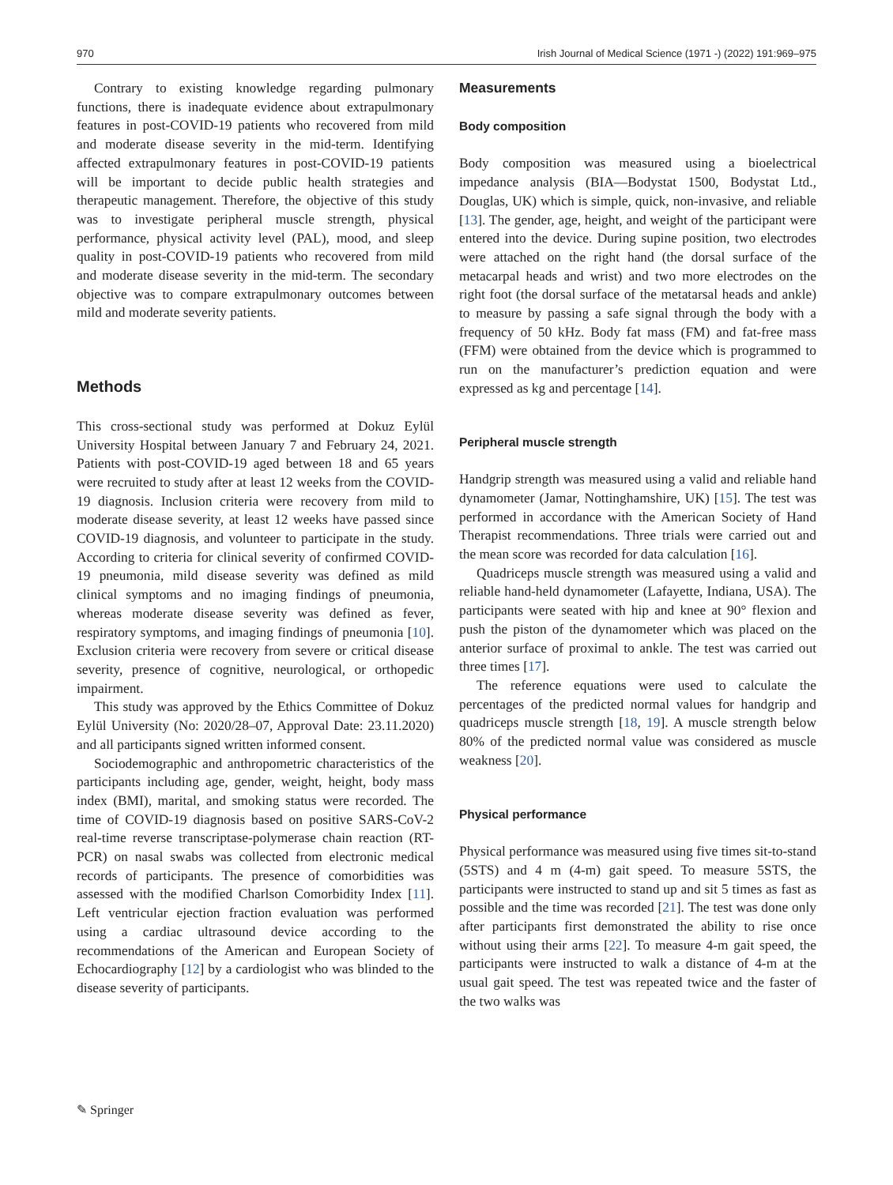970 Irish Journal of Medical Science (1971 -) (2022) 191:969–975
Contrary to existing knowledge regarding pulmonary functions, there is inadequate evidence about extrapulmonary features in post-COVID-19 patients who recovered from mild and moderate disease severity in the mid-term. Identifying affected extrapulmonary features in post-COVID-19 patients will be important to decide public health strategies and therapeutic management. Therefore, the objective of this study was to investigate peripheral muscle strength, physical performance, physical activity level (PAL), mood, and sleep quality in post-COVID-19 patients who recovered from mild and moderate disease severity in the mid-term. The secondary objective was to compare extrapulmonary outcomes between mild and moderate severity patients.
Methods
This cross-sectional study was performed at Dokuz Eylül University Hospital between January 7 and February 24, 2021. Patients with post-COVID-19 aged between 18 and 65 years were recruited to study after at least 12 weeks from the COVID-19 diagnosis. Inclusion criteria were recovery from mild to moderate disease severity, at least 12 weeks have passed since COVID-19 diagnosis, and volunteer to participate in the study. According to criteria for clinical severity of confirmed COVID-19 pneumonia, mild disease severity was defined as mild clinical symptoms and no imaging findings of pneumonia, whereas moderate disease severity was defined as fever, respiratory symptoms, and imaging findings of pneumonia [10]. Exclusion criteria were recovery from severe or critical disease severity, presence of cognitive, neurological, or orthopedic impairment.
This study was approved by the Ethics Committee of Dokuz Eylül University (No: 2020/28–07, Approval Date: 23.11.2020) and all participants signed written informed consent.
Sociodemographic and anthropometric characteristics of the participants including age, gender, weight, height, body mass index (BMI), marital, and smoking status were recorded. The time of COVID-19 diagnosis based on positive SARS-CoV-2 real-time reverse transcriptase-polymerase chain reaction (RT-PCR) on nasal swabs was collected from electronic medical records of participants. The presence of comorbidities was assessed with the modified Charlson Comorbidity Index [11]. Left ventricular ejection fraction evaluation was performed using a cardiac ultrasound device according to the recommendations of the American and European Society of Echocardiography [12] by a cardiologist who was blinded to the disease severity of participants.
Measurements
Body composition
Body composition was measured using a bioelectrical impedance analysis (BIA—Bodystat 1500, Bodystat Ltd., Douglas, UK) which is simple, quick, non-invasive, and reliable [13]. The gender, age, height, and weight of the participant were entered into the device. During supine position, two electrodes were attached on the right hand (the dorsal surface of the metacarpal heads and wrist) and two more electrodes on the right foot (the dorsal surface of the metatarsal heads and ankle) to measure by passing a safe signal through the body with a frequency of 50 kHz. Body fat mass (FM) and fat-free mass (FFM) were obtained from the device which is programmed to run on the manufacturer’s prediction equation and were expressed as kg and percentage [14].
Peripheral muscle strength
Handgrip strength was measured using a valid and reliable hand dynamometer (Jamar, Nottinghamshire, UK) [15]. The test was performed in accordance with the American Society of Hand Therapist recommendations. Three trials were carried out and the mean score was recorded for data calculation [16].
Quadriceps muscle strength was measured using a valid and reliable hand-held dynamometer (Lafayette, Indiana, USA). The participants were seated with hip and knee at 90° flexion and push the piston of the dynamometer which was placed on the anterior surface of proximal to ankle. The test was carried out three times [17].
The reference equations were used to calculate the percentages of the predicted normal values for handgrip and quadriceps muscle strength [18, 19]. A muscle strength below 80% of the predicted normal value was considered as muscle weakness [20].
Physical performance
Physical performance was measured using five times sit-to-stand (5STS) and 4 m (4-m) gait speed. To measure 5STS, the participants were instructed to stand up and sit 5 times as fast as possible and the time was recorded [21]. The test was done only after participants first demonstrated the ability to rise once without using their arms [22]. To measure 4-m gait speed, the participants were instructed to walk a distance of 4-m at the usual gait speed. The test was repeated twice and the faster of the two walks was
✎ Springer